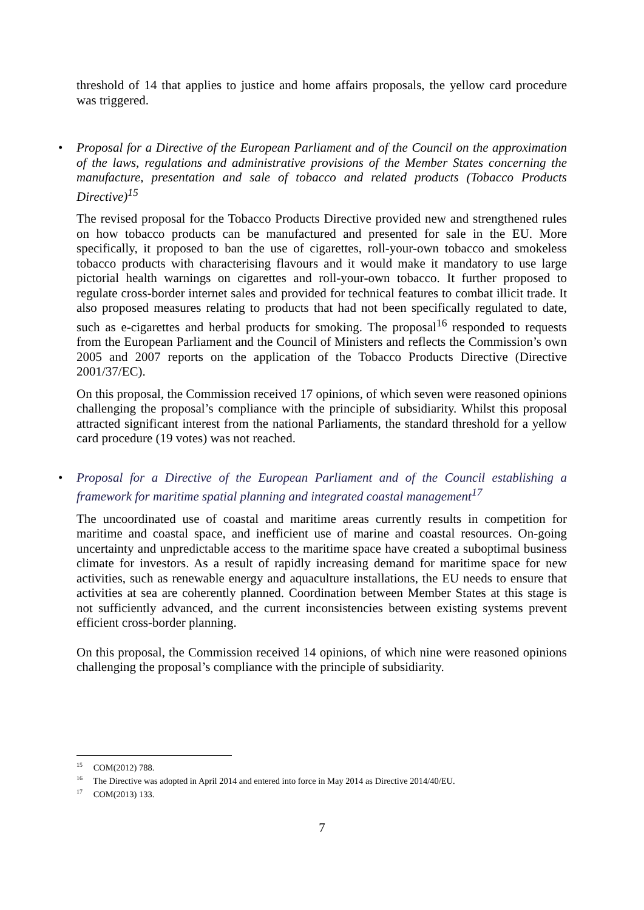threshold of 14 that applies to justice and home affairs proposals, the yellow card procedure was triggered.
• Proposal for a Directive of the European Parliament and of the Council on the approximation of the laws, regulations and administrative provisions of the Member States concerning the manufacture, presentation and sale of tobacco and related products (Tobacco Products Directive)<sup>15</sup>
The revised proposal for the Tobacco Products Directive provided new and strengthened rules on how tobacco products can be manufactured and presented for sale in the EU. More specifically, it proposed to ban the use of cigarettes, roll-your-own tobacco and smokeless tobacco products with characterising flavours and it would make it mandatory to use large pictorial health warnings on cigarettes and roll-your-own tobacco. It further proposed to regulate cross-border internet sales and provided for technical features to combat illicit trade. It also proposed measures relating to products that had not been specifically regulated to date, such as e-cigarettes and herbal products for smoking. The proposal<sup>16</sup> responded to requests from the European Parliament and the Council of Ministers and reflects the Commission’s own 2005 and 2007 reports on the application of the Tobacco Products Directive (Directive 2001/37/EC).
On this proposal, the Commission received 17 opinions, of which seven were reasoned opinions challenging the proposal’s compliance with the principle of subsidiarity. Whilst this proposal attracted significant interest from the national Parliaments, the standard threshold for a yellow card procedure (19 votes) was not reached.
• Proposal for a Directive of the European Parliament and of the Council establishing a framework for maritime spatial planning and integrated coastal management<sup>17</sup>
The uncoordinated use of coastal and maritime areas currently results in competition for maritime and coastal space, and inefficient use of marine and coastal resources. On-going uncertainty and unpredictable access to the maritime space have created a suboptimal business climate for investors. As a result of rapidly increasing demand for maritime space for new activities, such as renewable energy and aquaculture installations, the EU needs to ensure that activities at sea are coherently planned. Coordination between Member States at this stage is not sufficiently advanced, and the current inconsistencies between existing systems prevent efficient cross-border planning.
On this proposal, the Commission received 14 opinions, of which nine were reasoned opinions challenging the proposal’s compliance with the principle of subsidiarity.
<sup>15</sup> COM(2012) 788.
<sup>16</sup> The Directive was adopted in April 2014 and entered into force in May 2014 as Directive 2014/40/EU.
<sup>17</sup> COM(2013) 133.
7